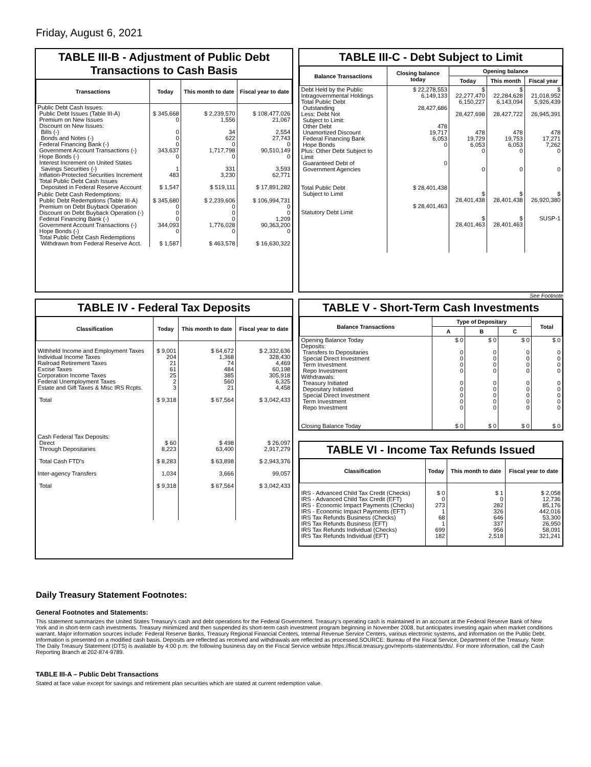Friday, August 6, 2021
TABLE III-B - Adjustment of Public Debt Transactions to Cash Basis
| Transactions | Today | This month to date | Fiscal year to date |
| --- | --- | --- | --- |
| Public Debt Cash Issues: Public Debt Issues (Table III-A) Premium on New Issues Discount on New Issues: Bills (-) Bonds and Notes (-) Federal Financing Bank (-) Government Account Transactions (-) Hope Bonds (-) Interest Increment on United States Savings Securities (-) Inflation-Protected Securities Increment Total Public Debt Cash Issues Deposited in Federal Reserve Account | $ 345,668 0 0 0 0 343,637 0 1 483 $ 1,547 | $ 2,239,570 1,556 34 622 0 1,717,798 0 331 3,230 $ 519,111 | $ 108,477,026 21,067 2,554 27,743 0 90,510,149 0 3,593 62,771 $ 17,891,282 |
| Public Debt Cash Redemptions: Public Debt Redemptions (Table III-A) Premium on Debt Buyback Operation Discount on Debt Buyback Operation (-) Federal Financing Bank (-) Government Account Transactions (-) Hope Bonds (-) Total Public Debt Cash Redemptions Withdrawn from Federal Reserve Acct. | $ 345,680 0 0 0 344,093 0 $ 1,587 | $ 2,239,606 0 0 0 1,776,028 0 $ 463,578 | $ 106,994,731 0 0 1,209 90,363,200 0 $ 16,630,322 |
TABLE III-C - Debt Subject to Limit
| Balance Transactions | Closing balance today | Opening balance | | |
| --- | --- | --- | --- | --- |
| | | Today | This month | Fiscal year |
| Debt Held by the Public Intragovernmental Holdings Total Public Debt Outstanding Less: Debt Not Subject to Limit: Other Debt Unamortized Discount Federal Financing Bank Hope Bonds Plus: Other Debt Subject to Limit Guaranteed Debt of Government Agencies Total Public Debt Subject to Limit Statutory Debt Limit | $ 22,278,553 6,149,133 28,427,686 478 19,717 6,053 0 0 $ 28,401,438 $ 28,401,463 | $ 22,277,470 6,150,227 28,427,698 478 19,729 6,053 0 0 $ 28,401,438 $ 28,401,463 | $ 22,284,628 6,143,094 28,427,722 478 19,753 6,053 0 0 $ 28,401,438 $ 28,401,463 | $ 21,018,952 5,926,439 26,945,391 478 17,271 7,262 0 0 $ 26,920,380 SUSP-1 |
See Footnote
TABLE IV - Federal Tax Deposits
| Classification | Today | This month to date | Fiscal year to date |
| --- | --- | --- | --- |
| Withheld Income and Employment Taxes Individual Income Taxes Railroad Retirement Taxes Excise Taxes Corporation Income Taxes Federal Unemployment Taxes Estate and Gift Taxes & Misc IRS Rcpts. Total Cash Federal Tax Deposits: Direct Through Depositaries Total Cash FTD's Inter-agency Transfers Total | $ 9,001 204 21 61 25 2 3 $ 9,318 $ 60 8,223 $ 8,283 1,034 $ 9,318 | $ 64,672 1,368 74 484 385 560 21 $ 67,564 $ 498 63,400 $ 63,898 3,666 $ 67,564 | $ 2,332,636 328,430 4,469 60,198 305,918 6,325 4,458 $ 3,042,433 $ 26,097 2,917,279 $ 2,943,376 99,057 $ 3,042,433 |
TABLE V - Short-Term Cash Investments
| Balance Transactions | Type of Depositary | | | Total |
| --- | --- | --- | --- | --- |
| | A | B | C | |
| Opening Balance Today Deposits: Transfers to Depositaries Special Direct Investment Term Investment Repo Investment Withdrawals: Treasury Initiated Depositary Initiated Special Direct Investment Term Investment Repo Investment Closing Balance Today | $ 0 0 0 0 0 0 0 0 0 0 $ 0 | $ 0 0 0 0 0 0 0 0 0 0 $ 0 | $ 0 0 0 0 0 0 0 0 0 0 $ 0 | $ 0 0 0 0 0 0 0 0 0 0 $ 0 |
TABLE VI - Income Tax Refunds Issued
| Classification | Today | This month to date | Fiscal year to date |
| --- | --- | --- | --- |
| IRS - Advanced Child Tax Credit (Checks) IRS - Advanced Child Tax Credit (EFT) IRS - Economic Impact Payments (Checks) IRS - Economic Impact Payments (EFT) IRS Tax Refunds Business (Checks) IRS Tax Refunds Business (EFT) IRS Tax Refunds Individual (Checks) IRS Tax Refunds Individual (EFT) | $ 0 0 273 1 68 1 699 182 | $ 1 0 282 326 646 337 956 2,518 | $ 2,058 12,736 85,176 442,016 53,300 26,950 58,091 321,241 |
Daily Treasury Statement Footnotes:
General Footnotes and Statements:
This statement summarizes the United States Treasury's cash and debt operations for the Federal Government. Treasury's operating cash is maintained in an account at the Federal Reserve Bank of New York and in short-term cash investments. Treasury minimized and then suspended its short-term cash investment program beginning in November 2008, but anticipates investing again when market conditions warrant. Major information sources include: Federal Reserve Banks, Treasury Regional Financial Centers, Internal Revenue Service Centers, various electronic systems, and information on the Public Debt. Information is presented on a modified cash basis. Deposits are reflected as received and withdrawals are reflected as processed.SOURCE: Bureau of the Fiscal Service, Department of the Treasury. Note: The Daily Treasury Statement (DTS) is available by 4:00 p.m. the following business day on the Fiscal Service website https://fiscal.treasury.gov/reports-statements/dts/. For more information, call the Cash Reporting Branch at 202-874-9789.
TABLE III-A – Public Debt Transactions
Stated at face value except for savings and retirement plan securities which are stated at current redemption value.